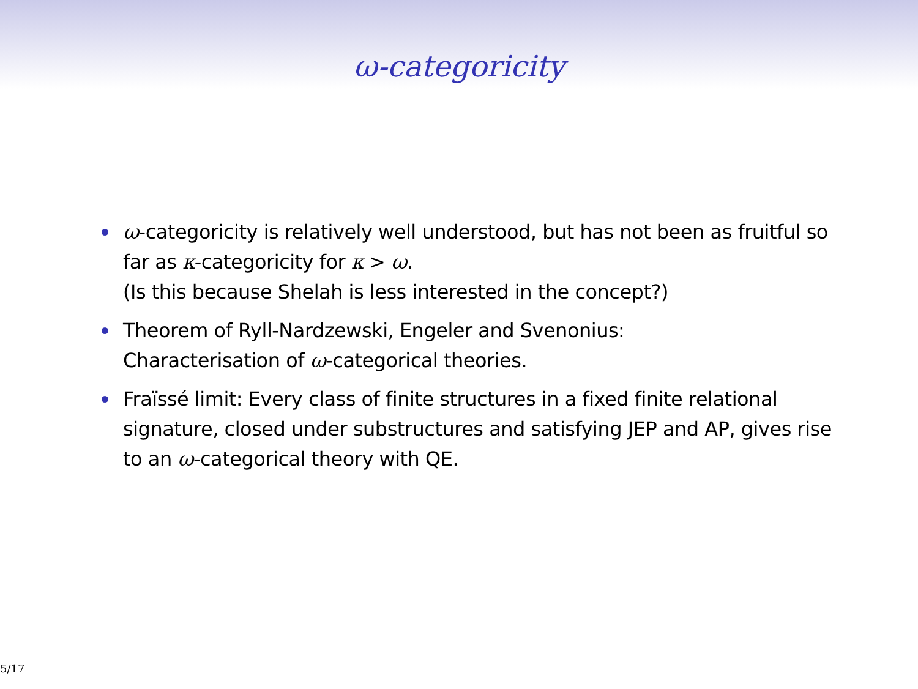ω-categoricity
ω-categoricity is relatively well understood, but has not been as fruitful so far as κ-categoricity for κ > ω.
(Is this because Shelah is less interested in the concept?)
Theorem of Ryll-Nardzewski, Engeler and Svenonius:
Characterisation of ω-categorical theories.
Fraïssé limit: Every class of finite structures in a fixed finite relational signature, closed under substructures and satisfying JEP and AP, gives rise to an ω-categorical theory with QE.
5/17